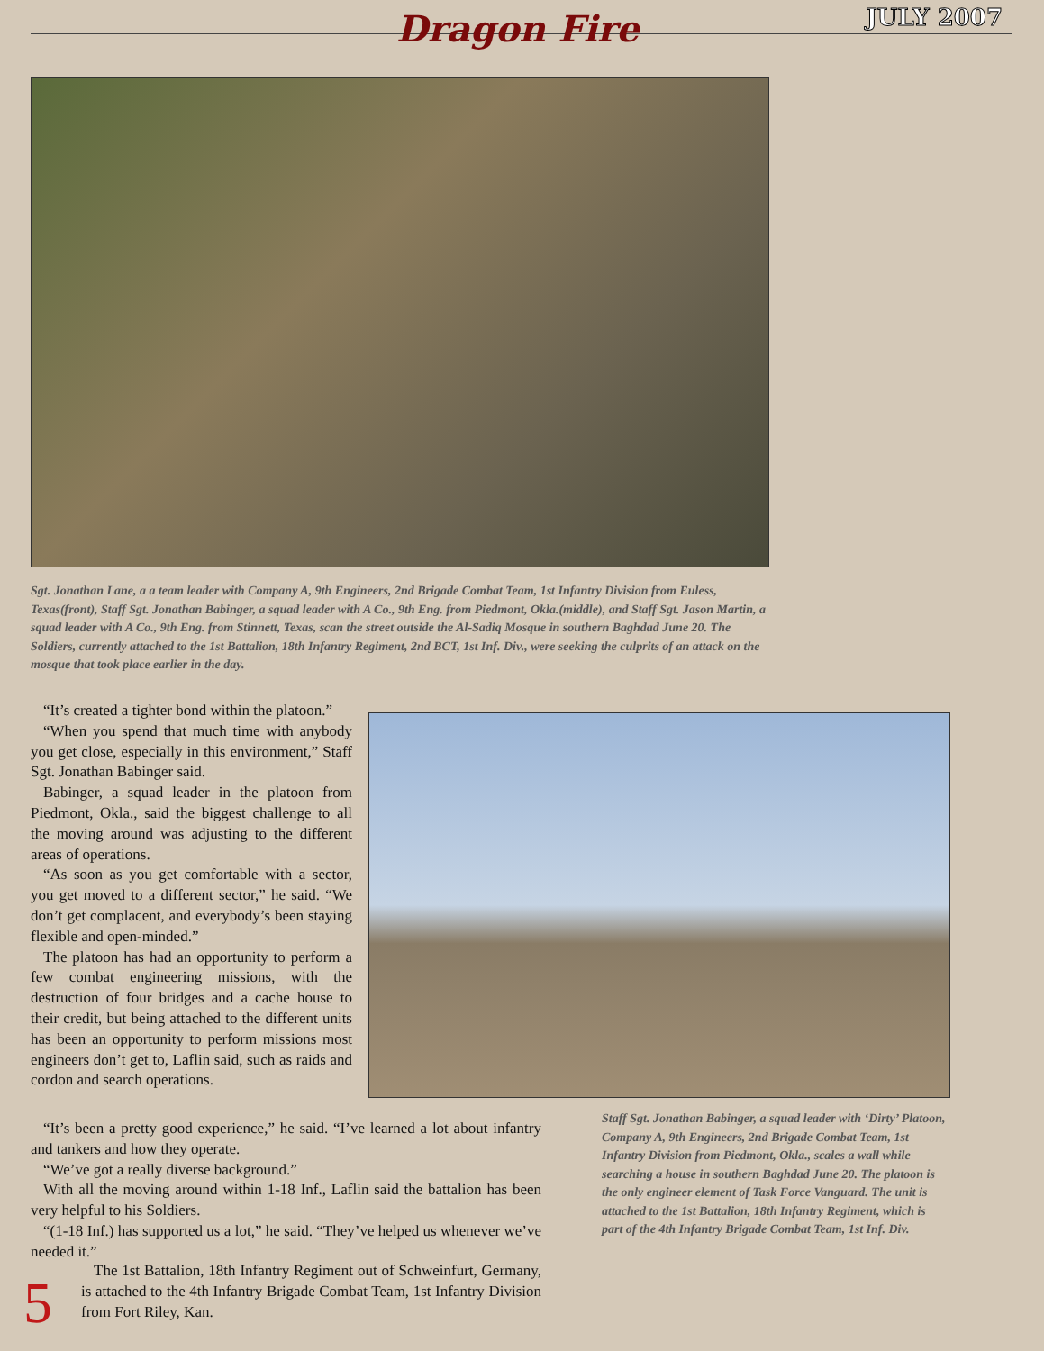Dragon Fire JULY 2007
Sgt. Jonathan Lane, a a team leader with Company A, 9th Engineers, 2nd Brigade Combat Team, 1st Infantry Division from Euless, Texas(front), Staff Sgt. Jonathan Babinger, a squad leader with A Co., 9th Eng. from Piedmont, Okla.(middle), and Staff Sgt. Jason Martin, a squad leader with A Co., 9th Eng. from Stinnett, Texas, scan the street outside the Al-Sadiq Mosque in southern Baghdad June 20. The Soldiers, currently attached to the 1st Battalion, 18th Infantry Regiment, 2nd BCT, 1st Inf. Div., were seeking the culprits of an attack on the mosque that took place earlier in the day.
“It’s created a tighter bond within the platoon.”
“When you spend that much time with anybody you get close, especially in this environment,” Staff Sgt. Jonathan Babinger said.
Babinger, a squad leader in the platoon from Piedmont, Okla., said the biggest challenge to all the moving around was adjusting to the different areas of operations.
“As soon as you get comfortable with a sector, you get moved to a different sector,” he said. “We don’t get complacent, and everybody’s been staying flexible and open-minded.”
The platoon has had an opportunity to perform a few combat engineering missions, with the destruction of four bridges and a cache house to their credit, but being attached to the different units has been an opportunity to perform missions most engineers don’t get to, Laflin said, such as raids and cordon and search operations.
Staff Sgt. Jonathan Babinger, a squad leader with ‘Dirty’ Platoon, Company A, 9th Engineers, 2nd Brigade Combat Team, 1st Infantry Division from Piedmont, Okla., scales a wall while searching a house in southern Baghdad June 20. The platoon is the only engineer element of Task Force Vanguard. The unit is attached to the 1st Battalion, 18th Infantry Regiment, which is part of the 4th Infantry Brigade Combat Team, 1st Inf. Div.
“It’s been a pretty good experience,” he said. “I’ve learned a lot about infantry and tankers and how they operate.
“We’ve got a really diverse background.”
With all the moving around within 1-18 Inf., Laflin said the battalion has been very helpful to his Soldiers.
“(1-18 Inf.) has supported us a lot,” he said. “They’ve helped us whenever we’ve needed it.”
5
The 1st Battalion, 18th Infantry Regiment out of Schweinfurt, Germany, is attached to the 4th Infantry Brigade Combat Team, 1st Infantry Division from Fort Riley, Kan.